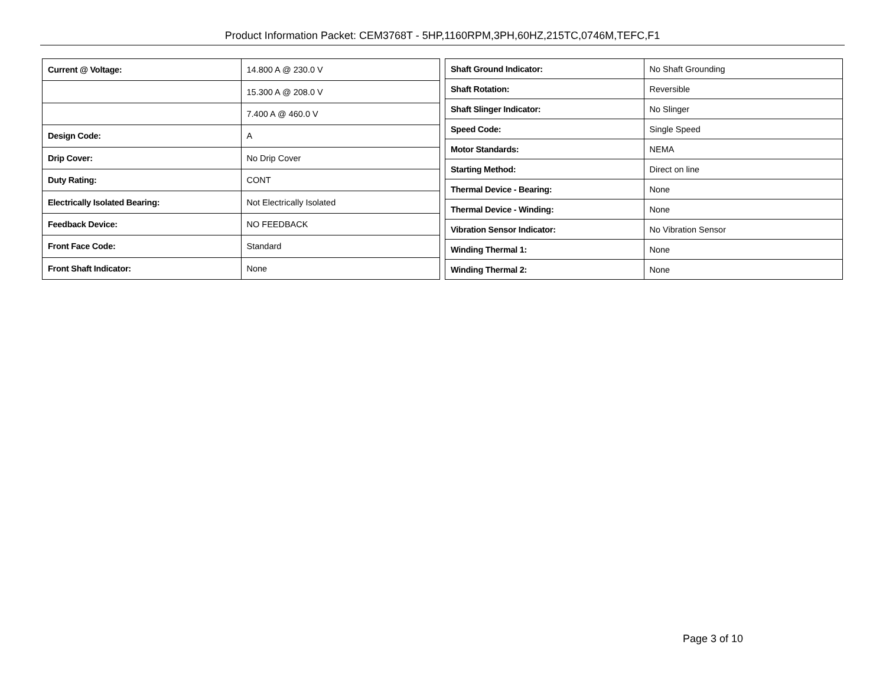Product Information Packet: CEM3768T - 5HP,1160RPM,3PH,60HZ,215TC,0746M,TEFC,F1
| Current @ Voltage: | 14.800 A @ 230.0 V |
| | 15.300 A @ 208.0 V |
| | 7.400 A @ 460.0 V |
| Design Code: | A |
| Drip Cover: | No Drip Cover |
| Duty Rating: | CONT |
| Electrically Isolated Bearing: | Not Electrically Isolated |
| Feedback Device: | NO FEEDBACK |
| Front Face Code: | Standard |
| Front Shaft Indicator: | None |
| Shaft Ground Indicator: | No Shaft Grounding |
| Shaft Rotation: | Reversible |
| Shaft Slinger Indicator: | No Slinger |
| Speed Code: | Single Speed |
| Motor Standards: | NEMA |
| Starting Method: | Direct on line |
| Thermal Device - Bearing: | None |
| Thermal Device - Winding: | None |
| Vibration Sensor Indicator: | No Vibration Sensor |
| Winding Thermal 1: | None |
| Winding Thermal 2: | None |
Page 3 of 10